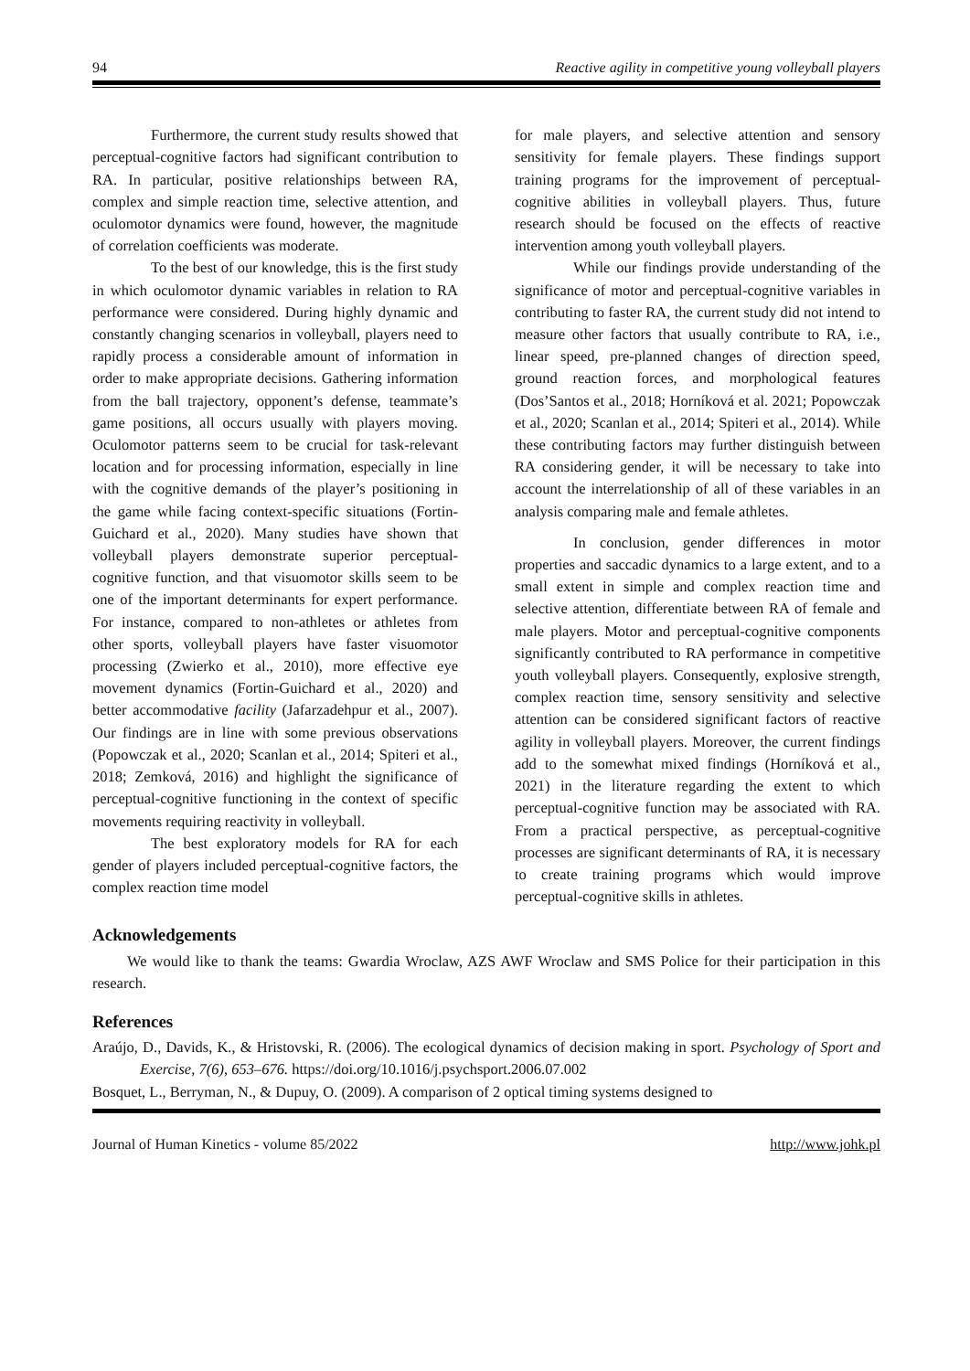94 Reactive agility in competitive young volleyball players
Furthermore, the current study results showed that perceptual-cognitive factors had significant contribution to RA. In particular, positive relationships between RA, complex and simple reaction time, selective attention, and oculomotor dynamics were found, however, the magnitude of correlation coefficients was moderate.
To the best of our knowledge, this is the first study in which oculomotor dynamic variables in relation to RA performance were considered. During highly dynamic and constantly changing scenarios in volleyball, players need to rapidly process a considerable amount of information in order to make appropriate decisions. Gathering information from the ball trajectory, opponent’s defense, teammate’s game positions, all occurs usually with players moving. Oculomotor patterns seem to be crucial for task-relevant location and for processing information, especially in line with the cognitive demands of the player’s positioning in the game while facing context-specific situations (Fortin-Guichard et al., 2020). Many studies have shown that volleyball players demonstrate superior perceptual-cognitive function, and that visuomotor skills seem to be one of the important determinants for expert performance. For instance, compared to non-athletes or athletes from other sports, volleyball players have faster visuomotor processing (Zwierko et al., 2010), more effective eye movement dynamics (Fortin-Guichard et al., 2020) and better accommodative facility (Jafarzadehpur et al., 2007). Our findings are in line with some previous observations (Popowczak et al., 2020; Scanlan et al., 2014; Spiteri et al., 2018; Zemková, 2016) and highlight the significance of perceptual-cognitive functioning in the context of specific movements requiring reactivity in volleyball.
The best exploratory models for RA for each gender of players included perceptual-cognitive factors, the complex reaction time model
for male players, and selective attention and sensory sensitivity for female players. These findings support training programs for the improvement of perceptual-cognitive abilities in volleyball players. Thus, future research should be focused on the effects of reactive intervention among youth volleyball players.
While our findings provide understanding of the significance of motor and perceptual-cognitive variables in contributing to faster RA, the current study did not intend to measure other factors that usually contribute to RA, i.e., linear speed, pre-planned changes of direction speed, ground reaction forces, and morphological features (Dos’Santos et al., 2018; Horníková et al. 2021; Popowczak et al., 2020; Scanlan et al., 2014; Spiteri et al., 2014). While these contributing factors may further distinguish between RA considering gender, it will be necessary to take into account the interrelationship of all of these variables in an analysis comparing male and female athletes.
In conclusion, gender differences in motor properties and saccadic dynamics to a large extent, and to a small extent in simple and complex reaction time and selective attention, differentiate between RA of female and male players. Motor and perceptual-cognitive components significantly contributed to RA performance in competitive youth volleyball players. Consequently, explosive strength, complex reaction time, sensory sensitivity and selective attention can be considered significant factors of reactive agility in volleyball players. Moreover, the current findings add to the somewhat mixed findings (Horníková et al., 2021) in the literature regarding the extent to which perceptual-cognitive function may be associated with RA. From a practical perspective, as perceptual-cognitive processes are significant determinants of RA, it is necessary to create training programs which would improve perceptual-cognitive skills in athletes.
Acknowledgements
We would like to thank the teams: Gwardia Wroclaw, AZS AWF Wroclaw and SMS Police for their participation in this research.
References
Araújo, D., Davids, K., & Hristovski, R. (2006). The ecological dynamics of decision making in sport. Psychology of Sport and Exercise, 7(6), 653–676. https://doi.org/10.1016/j.psychsport.2006.07.002
Bosquet, L., Berryman, N., & Dupuy, O. (2009). A comparison of 2 optical timing systems designed to
Journal of Human Kinetics - volume 85/2022 http://www.johk.pl